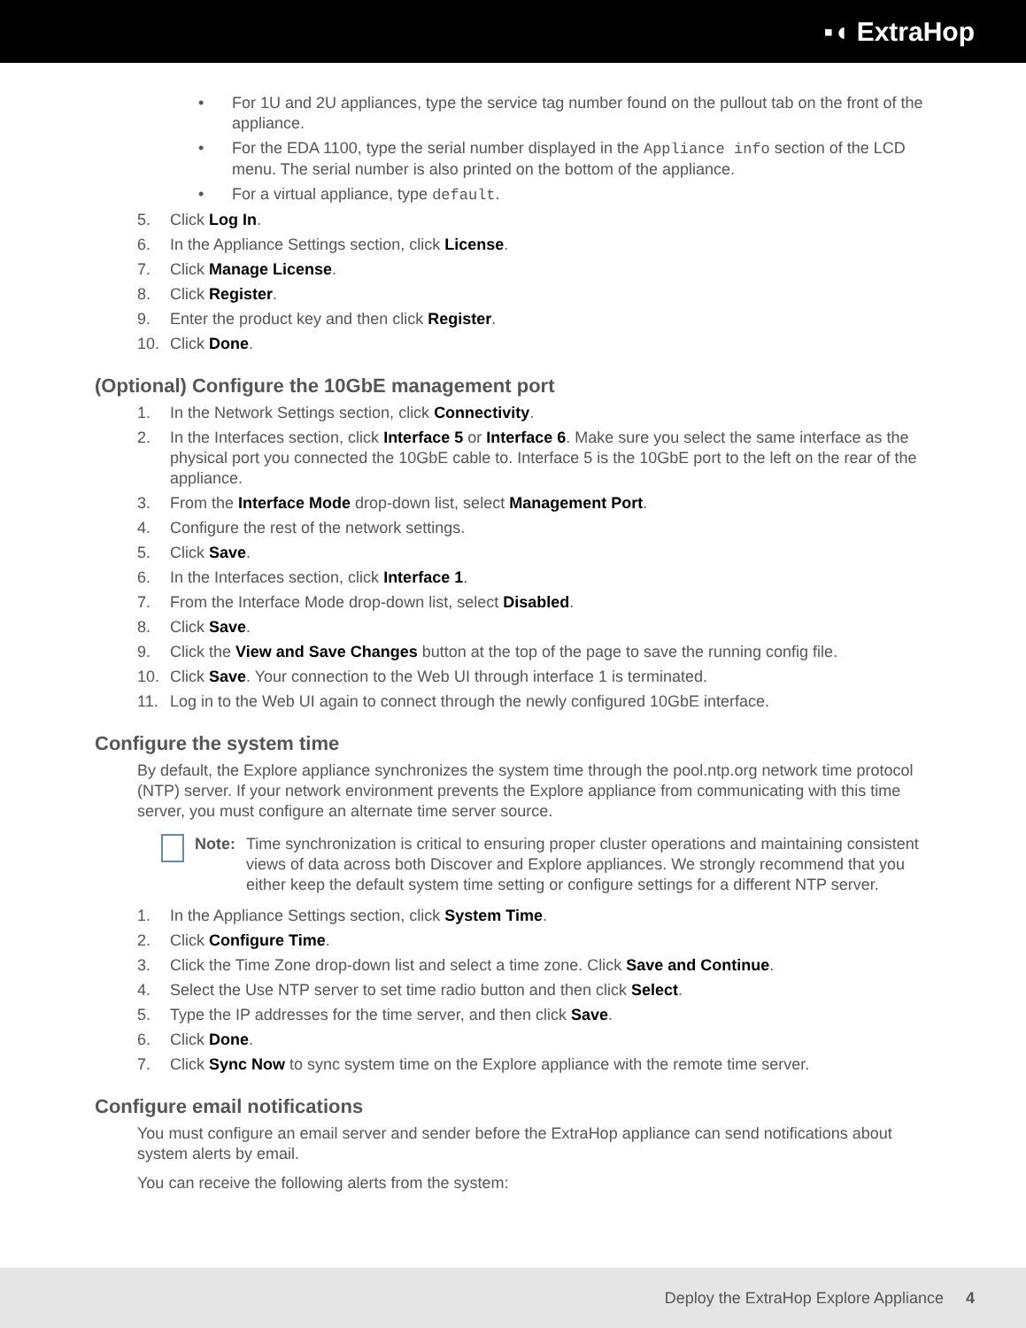▪◖ ExtraHop
• For 1U and 2U appliances, type the service tag number found on the pullout tab on the front of the appliance.
• For the EDA 1100, type the serial number displayed in the Appliance info section of the LCD menu. The serial number is also printed on the bottom of the appliance.
• For a virtual appliance, type default.
5. Click Log In.
6. In the Appliance Settings section, click License.
7. Click Manage License.
8. Click Register.
9. Enter the product key and then click Register.
10. Click Done.
(Optional) Configure the 10GbE management port
1. In the Network Settings section, click Connectivity.
2. In the Interfaces section, click Interface 5 or Interface 6. Make sure you select the same interface as the physical port you connected the 10GbE cable to. Interface 5 is the 10GbE port to the left on the rear of the appliance.
3. From the Interface Mode drop-down list, select Management Port.
4. Configure the rest of the network settings.
5. Click Save.
6. In the Interfaces section, click Interface 1.
7. From the Interface Mode drop-down list, select Disabled.
8. Click Save.
9. Click the View and Save Changes button at the top of the page to save the running config file.
10. Click Save. Your connection to the Web UI through interface 1 is terminated.
11. Log in to the Web UI again to connect through the newly configured 10GbE interface.
Configure the system time
By default, the Explore appliance synchronizes the system time through the pool.ntp.org network time protocol (NTP) server. If your network environment prevents the Explore appliance from communicating with this time server, you must configure an alternate time server source.
Note: Time synchronization is critical to ensuring proper cluster operations and maintaining consistent views of data across both Discover and Explore appliances. We strongly recommend that you either keep the default system time setting or configure settings for a different NTP server.
1. In the Appliance Settings section, click System Time.
2. Click Configure Time.
3. Click the Time Zone drop-down list and select a time zone. Click Save and Continue.
4. Select the Use NTP server to set time radio button and then click Select.
5. Type the IP addresses for the time server, and then click Save.
6. Click Done.
7. Click Sync Now to sync system time on the Explore appliance with the remote time server.
Configure email notifications
You must configure an email server and sender before the ExtraHop appliance can send notifications about system alerts by email.
You can receive the following alerts from the system:
Deploy the ExtraHop Explore Appliance 4